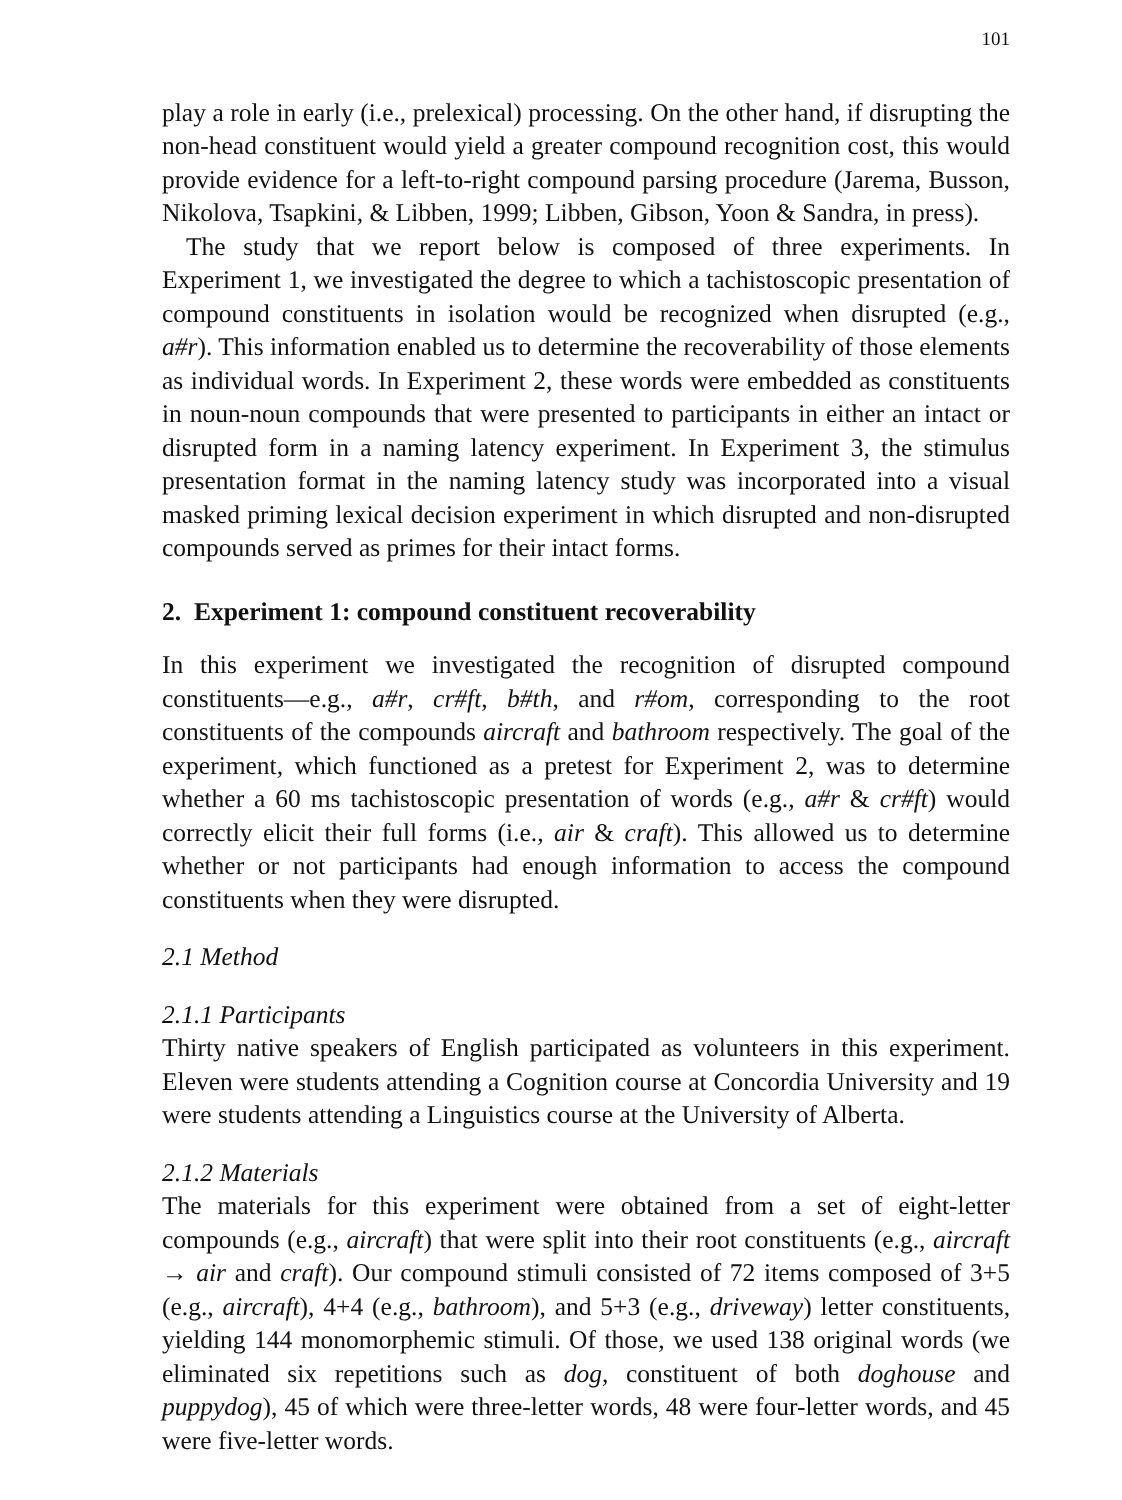101
play a role in early (i.e., prelexical) processing. On the other hand, if disrupting the non-head constituent would yield a greater compound recognition cost, this would provide evidence for a left-to-right compound parsing procedure (Jarema, Busson, Nikolova, Tsapkini, & Libben, 1999; Libben, Gibson, Yoon & Sandra, in press).
The study that we report below is composed of three experiments. In Experiment 1, we investigated the degree to which a tachistoscopic presentation of compound constituents in isolation would be recognized when disrupted (e.g., a#r). This information enabled us to determine the recoverability of those elements as individual words. In Experiment 2, these words were embedded as constituents in noun-noun compounds that were presented to participants in either an intact or disrupted form in a naming latency experiment. In Experiment 3, the stimulus presentation format in the naming latency study was incorporated into a visual masked priming lexical decision experiment in which disrupted and non-disrupted compounds served as primes for their intact forms.
2. Experiment 1: compound constituent recoverability
In this experiment we investigated the recognition of disrupted compound constituents—e.g., a#r, cr#ft, b#th, and r#om, corresponding to the root constituents of the compounds aircraft and bathroom respectively. The goal of the experiment, which functioned as a pretest for Experiment 2, was to determine whether a 60 ms tachistoscopic presentation of words (e.g., a#r & cr#ft) would correctly elicit their full forms (i.e., air & craft). This allowed us to determine whether or not participants had enough information to access the compound constituents when they were disrupted.
2.1 Method
2.1.1 Participants
Thirty native speakers of English participated as volunteers in this experiment. Eleven were students attending a Cognition course at Concordia University and 19 were students attending a Linguistics course at the University of Alberta.
2.1.2 Materials
The materials for this experiment were obtained from a set of eight-letter compounds (e.g., aircraft) that were split into their root constituents (e.g., aircraft → air and craft). Our compound stimuli consisted of 72 items composed of 3+5 (e.g., aircraft), 4+4 (e.g., bathroom), and 5+3 (e.g., driveway) letter constituents, yielding 144 monomorphemic stimuli. Of those, we used 138 original words (we eliminated six repetitions such as dog, constituent of both doghouse and puppydog), 45 of which were three-letter words, 48 were four-letter words, and 45 were five-letter words.